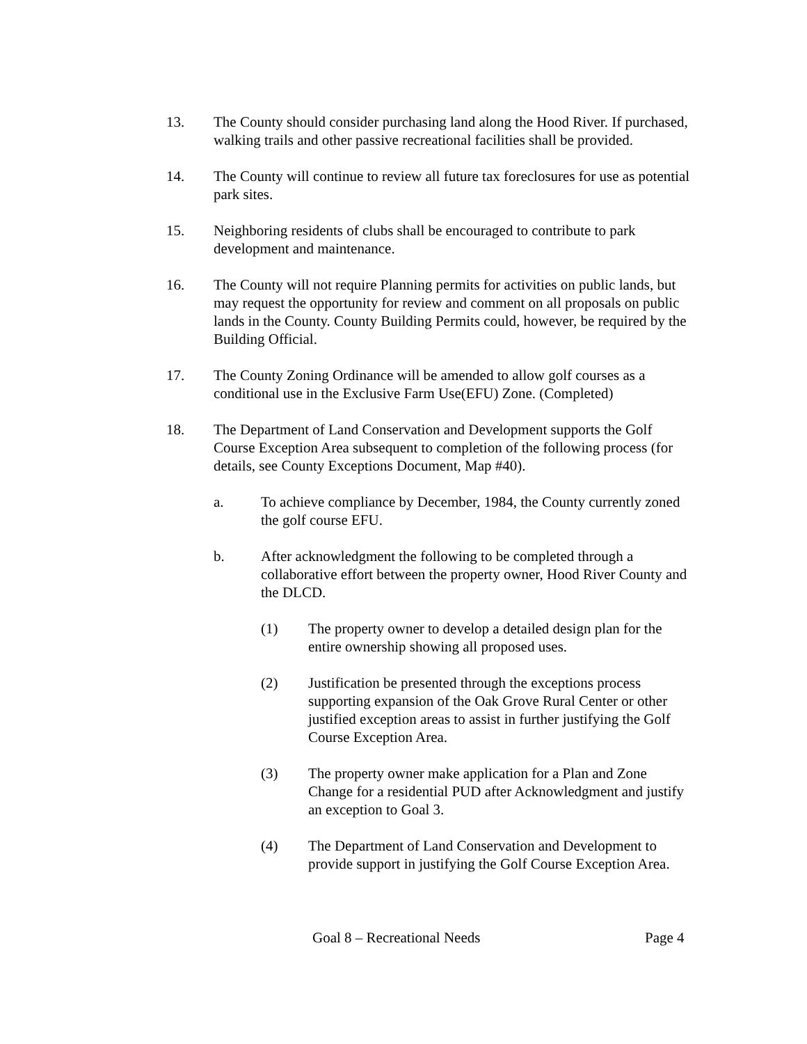13. The County should consider purchasing land along the Hood River. If purchased, walking trails and other passive recreational facilities shall be provided.
14. The County will continue to review all future tax foreclosures for use as potential park sites.
15. Neighboring residents of clubs shall be encouraged to contribute to park development and maintenance.
16. The County will not require Planning permits for activities on public lands, but may request the opportunity for review and comment on all proposals on public lands in the County. County Building Permits could, however, be required by the Building Official.
17. The County Zoning Ordinance will be amended to allow golf courses as a conditional use in the Exclusive Farm Use(EFU) Zone. (Completed)
18. The Department of Land Conservation and Development supports the Golf Course Exception Area subsequent to completion of the following process (for details, see County Exceptions Document, Map #40).
a. To achieve compliance by December, 1984, the County currently zoned the golf course EFU.
b. After acknowledgment the following to be completed through a collaborative effort between the property owner, Hood River County and the DLCD.
(1) The property owner to develop a detailed design plan for the entire ownership showing all proposed uses.
(2) Justification be presented through the exceptions process supporting expansion of the Oak Grove Rural Center or other justified exception areas to assist in further justifying the Golf Course Exception Area.
(3) The property owner make application for a Plan and Zone Change for a residential PUD after Acknowledgment and justify an exception to Goal 3.
(4) The Department of Land Conservation and Development to provide support in justifying the Golf Course Exception Area.
Goal 8 – Recreational Needs Page 4